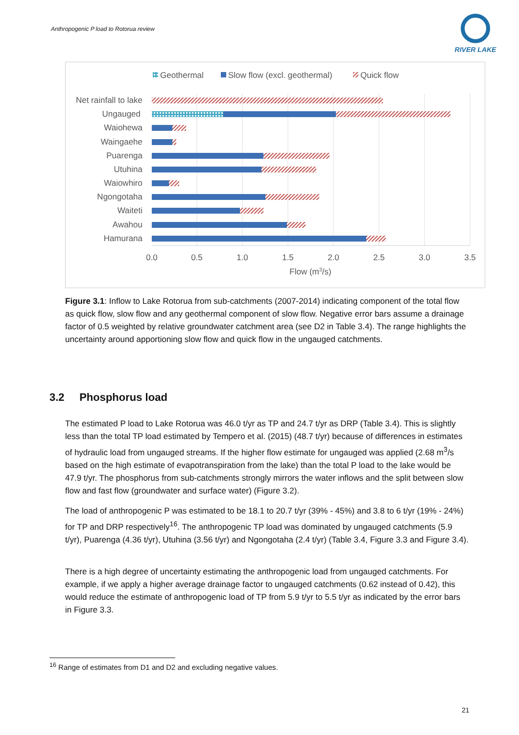Anthropogenic P load to Rotorua review
RIVER LAKE
Geothermal
Slow flow (excl. geothermal)
Quick flow
Net rainfall to lake
Ungauged
Waiohewa
Waingaehe
Puarenga
Utuhina
Waiowhiro
Ngongotaha
Waiteti
Awahou
Hamurana
0.0
0.5
1.0
1.5
2.0
2.5
3.0
3.5
Flow (m3/s)
Figure 3.1: Inflow to Lake Rotorua from sub-catchments (2007-2014) indicating component of the total flow as quick flow, slow flow and any geothermal component of slow flow. Negative error bars assume a drainage factor of 0.5 weighted by relative groundwater catchment area (see D2 in Table 3.4). The range highlights the uncertainty around apportioning slow flow and quick flow in the ungauged catchments.
3.2 Phosphorus load
The estimated P load to Lake Rotorua was 46.0 t/yr as TP and 24.7 t/yr as DRP (Table 3.4). This is slightly less than the total TP load estimated by Tempero et al. (2015) (48.7 t/yr) because of differences in estimates of hydraulic load from ungauged streams. If the higher flow estimate for ungauged was applied (2.68 m<sup>3</sup>/s based on the high estimate of evapotranspiration from the lake) than the total P load to the lake would be 47.9 t/yr. The phosphorus from sub-catchments strongly mirrors the water inflows and the split between slow flow and fast flow (groundwater and surface water) (Figure 3.2).
The load of anthropogenic P was estimated to be 18.1 to 20.7 t/yr (39% - 45%) and 3.8 to 6 t/yr (19% - 24%) for TP and DRP respectively<sup>16</sup>. The anthropogenic TP load was dominated by ungauged catchments (5.9 t/yr), Puarenga (4.36 t/yr), Utuhina (3.56 t/yr) and Ngongotaha (2.4 t/yr) (Table 3.4, Figure 3.3 and Figure 3.4).
There is a high degree of uncertainty estimating the anthropogenic load from ungauged catchments. For example, if we apply a higher average drainage factor to ungauged catchments (0.62 instead of 0.42), this would reduce the estimate of anthropogenic load of TP from 5.9 t/yr to 5.5 t/yr as indicated by the error bars in Figure 3.3.
<sup>16</sup> Range of estimates from D1 and D2 and excluding negative values.
21